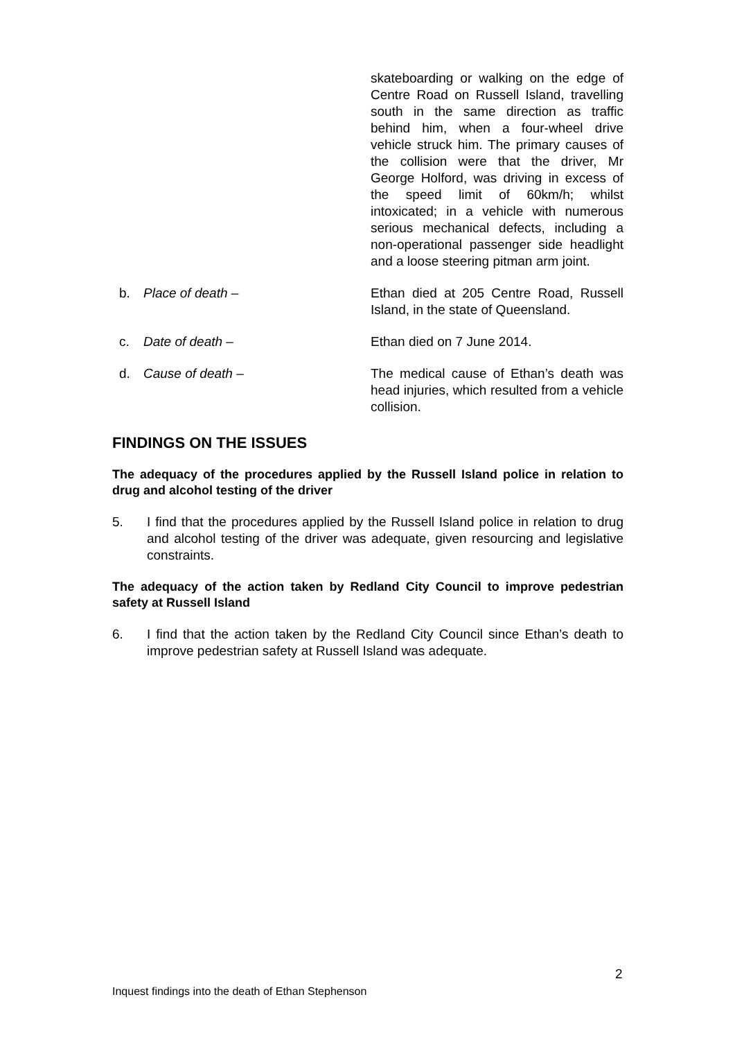skateboarding or walking on the edge of Centre Road on Russell Island, travelling south in the same direction as traffic behind him, when a four-wheel drive vehicle struck him. The primary causes of the collision were that the driver, Mr George Holford, was driving in excess of the speed limit of 60km/h; whilst intoxicated; in a vehicle with numerous serious mechanical defects, including a non-operational passenger side headlight and a loose steering pitman arm joint.
b. Place of death – Ethan died at 205 Centre Road, Russell Island, in the state of Queensland.
c. Date of death – Ethan died on 7 June 2014.
d. Cause of death – The medical cause of Ethan’s death was head injuries, which resulted from a vehicle collision.
FINDINGS ON THE ISSUES
The adequacy of the procedures applied by the Russell Island police in relation to drug and alcohol testing of the driver
5. I find that the procedures applied by the Russell Island police in relation to drug and alcohol testing of the driver was adequate, given resourcing and legislative constraints.
The adequacy of the action taken by Redland City Council to improve pedestrian safety at Russell Island
6. I find that the action taken by the Redland City Council since Ethan’s death to improve pedestrian safety at Russell Island was adequate.
2
Inquest findings into the death of Ethan Stephenson